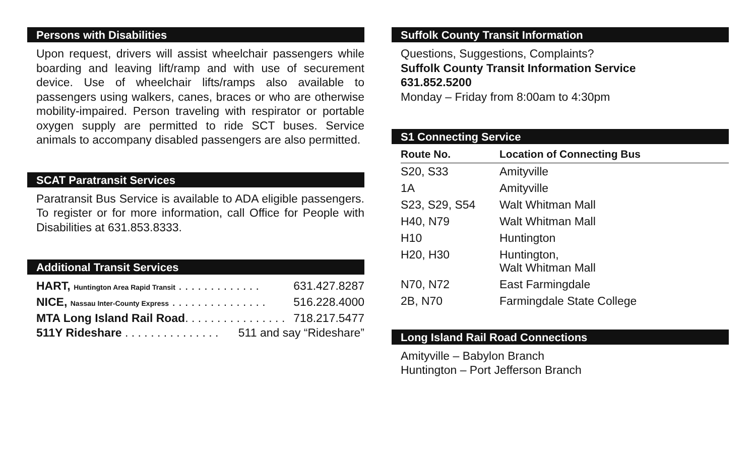Persons with Disabilities
Upon request, drivers will assist wheelchair passengers while boarding and leaving lift/ramp and with use of securement device. Use of wheelchair lifts/ramps also available to passengers using walkers, canes, braces or who are otherwise mobility-impaired. Person traveling with respirator or portable oxygen supply are permitted to ride SCT buses. Service animals to accompany disabled passengers are also permitted.
SCAT Paratransit Services
Paratransit Bus Service is available to ADA eligible passengers. To register or for more information, call Office for People with Disabilities at 631.853.8333.
Additional Transit Services
HART, Huntington Area Rapid Transit . . . . . . . . . . . . . 631.427.8287
NICE, Nassau Inter-County Express . . . . . . . . . . . . . . . 516.228.4000
MTA Long Island Rail Road. . . . . . . . . . . . . . . . 718.217.5477
511Y Rideshare . . . . . . . . . . . . . . . 511 and say “Rideshare”
Suffolk County Transit Information
Questions, Suggestions, Complaints?
Suffolk County Transit Information Service
631.852.5200
Monday – Friday from 8:00am to 4:30pm
S1 Connecting Service
| Route No. | Location of Connecting Bus |
| --- | --- |
| S20, S33 | Amityville |
| 1A | Amityville |
| S23, S29, S54 | Walt Whitman Mall |
| H40, N79 | Walt Whitman Mall |
| H10 | Huntington |
| H20, H30 | Huntington, Walt Whitman Mall |
| N70, N72 | East Farmingdale |
| 2B, N70 | Farmingdale State College |
Long Island Rail Road Connections
Amityville – Babylon Branch
Huntington – Port Jefferson Branch